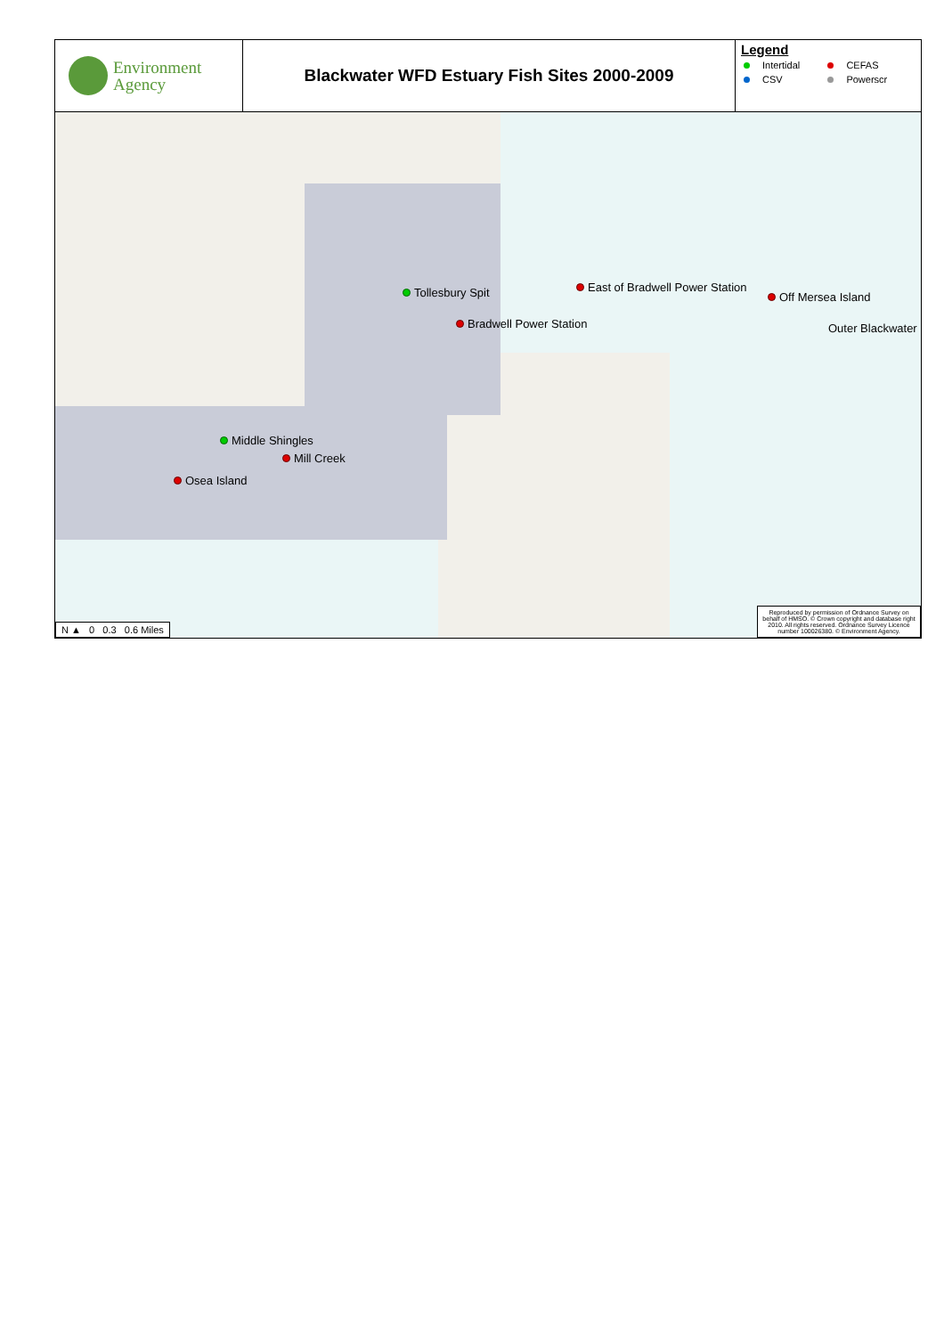Environment
Agency
Blackwater WFD Estuary Fish Sites 2000-2009
Legend
| Intertidal | CEFAS |
| CSV | Powerscr |
Tollesbury Spit East of Bradwell Power Station
Off Mersea Island
Bradwell Power Station Outer Blackwater
Middle Shingles
Mill Creek
Osea Island
N ▲ 0 0.3 0.6 Miles
Reproduced by permission of Ordnance Survey on behalf of HMSO. © Crown copyright and database right 2010. All rights reserved. Ordnance Survey Licence number 100026380. © Environment Agency.